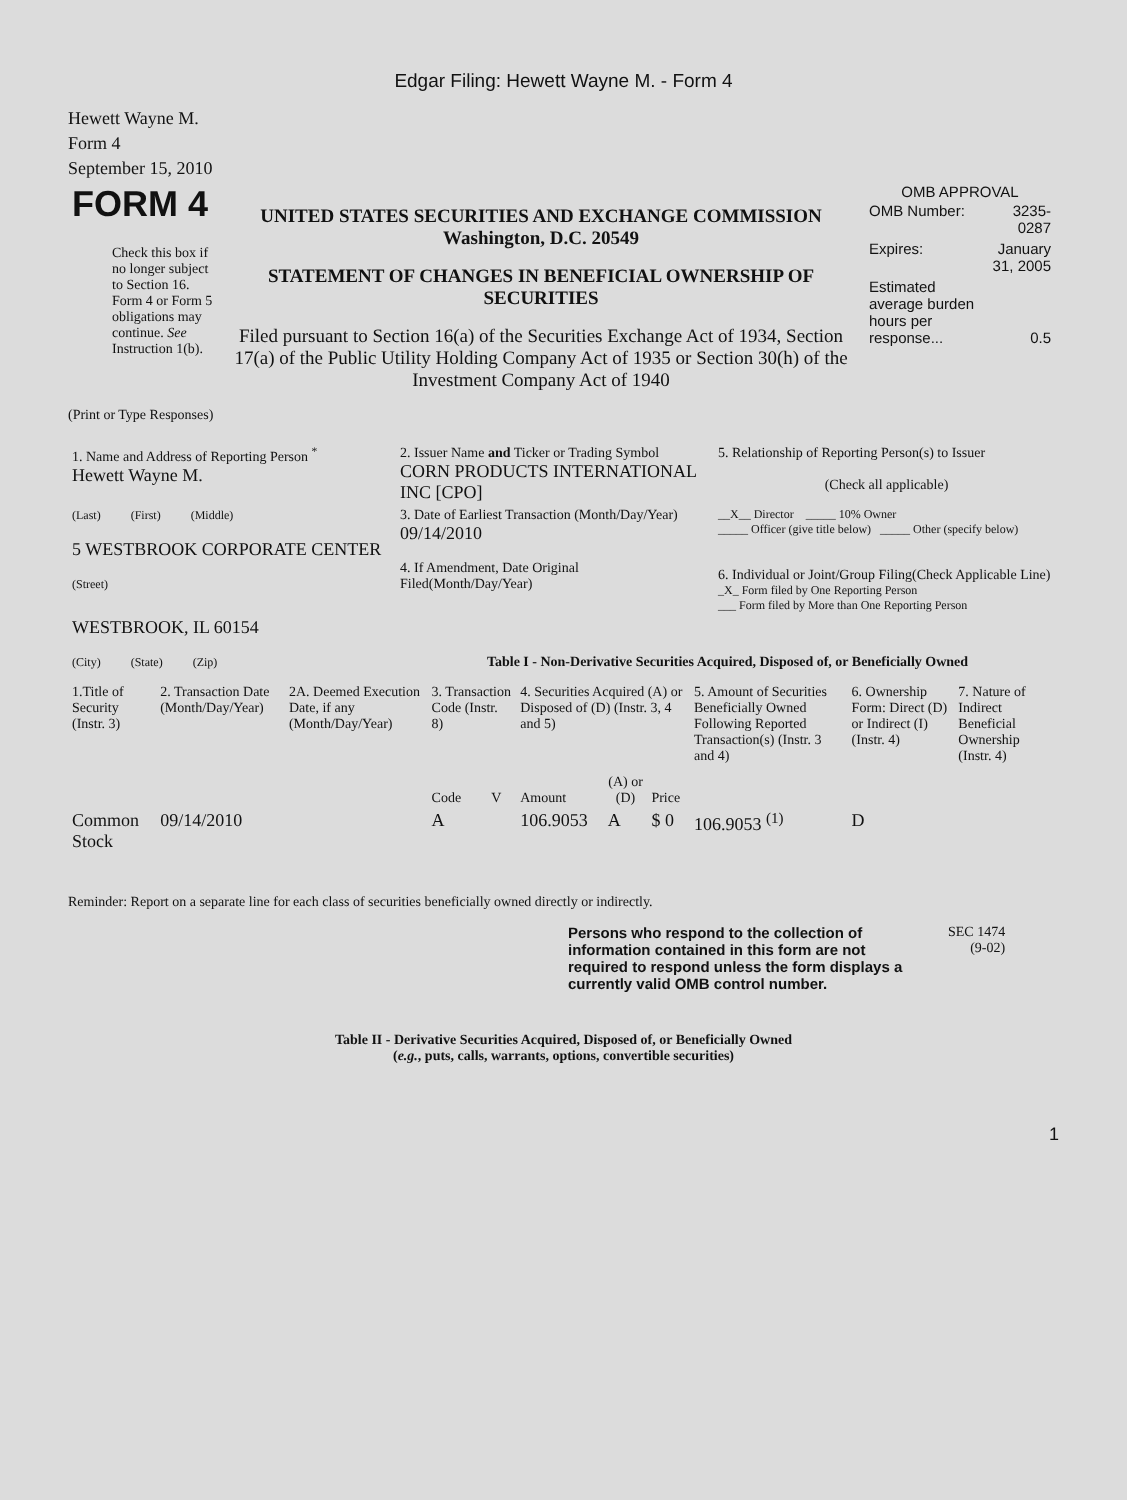Edgar Filing: Hewett Wayne M. - Form 4
Hewett Wayne M.
Form 4
September 15, 2010
| FORM 4 Check this box if no longer subject to Section 16. Form 4 or Form 5 obligations may continue. See Instruction 1(b). | UNITED STATES SECURITIES AND EXCHANGE COMMISSION Washington, D.C. 20549 STATEMENT OF CHANGES IN BENEFICIAL OWNERSHIP OF SECURITIES Filed pursuant to Section 16(a) of the Securities Exchange Act of 1934, Section 17(a) of the Public Utility Holding Company Act of 1935 or Section 30(h) of the Investment Company Act of 1940 | OMB APPROVAL / OMB Number: / 3235-0287 / / Expires: / January 31, 2005 / / Estimated average burden hours per response... / 0.5 / |
(Print or Type Responses)
| 1. Name and Address of Reporting Person <sup>*</sup> Hewett Wayne M. | 2. Issuer Name and Ticker or Trading Symbol CORN PRODUCTS INTERNATIONAL INC [CPO] | 5. Relationship of Reporting Person(s) to Issuer (Check all applicable) |
| (Last) (First) (Middle) 5 WESTBROOK CORPORATE CENTER (Street) | 3. Date of Earliest Transaction (Month/Day/Year) 09/14/2010 4. If Amendment, Date Original Filed(Month/Day/Year) | __X__ Director _____ 10% Owner _____ Officer (give title below) _____ Other (specify below) 6. Individual or Joint/Group Filing(Check Applicable Line) _X_ Form filed by One Reporting Person ___ Form filed by More than One Reporting Person |
| WESTBROOK, IL 60154 (City) (State) (Zip) | Table I - Non-Derivative Securities Acquired, Disposed of, or Beneficially Owned | |
| 1.Title of Security (Instr. 3) | 2. Transaction Date (Month/Day/Year) | 2A. Deemed Execution Date, if any (Month/Day/Year) | 3. Transaction Code (Instr. 8) | | 4. Securities Acquired (A) or Disposed of (D) (Instr. 3, 4 and 5) | | | 5. Amount of Securities Beneficially Owned Following Reported Transaction(s) (Instr. 3 and 4) | 6. Ownership Form: Direct (D) or Indirect (I) (Instr. 4) | 7. Nature of Indirect Beneficial Ownership (Instr. 4) |
| --- | --- | --- | --- | --- | --- | --- | --- | --- | --- | --- |
| | | | Code | V | Amount | (A) or (D) | Price | | | |
| Common Stock | 09/14/2010 | | A | | 106.9053 | A | $ 0 | 106.9053 <sup>(1)</sup> | D | |
Reminder: Report on a separate line for each class of securities beneficially owned directly or indirectly.
Persons who respond to the collection of information contained in this form are not required to respond unless the form displays a currently valid OMB control number.
SEC 1474
(9-02)
Table II - Derivative Securities Acquired, Disposed of, or Beneficially Owned
(e.g., puts, calls, warrants, options, convertible securities)
1